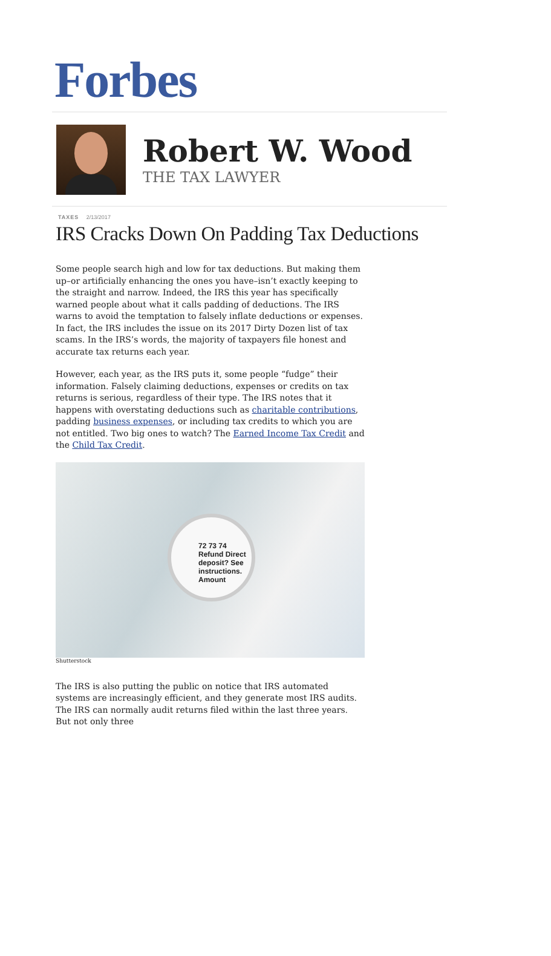Forbes
Robert W. Wood
THE TAX LAWYER
TAXES 2/13/2017
IRS Cracks Down On Padding Tax Deductions
Some people search high and low for tax deductions. But making them up–or artificially enhancing the ones you have–isn’t exactly keeping to the straight and narrow. Indeed, the IRS this year has specifically warned people about what it calls padding of deductions. The IRS warns to avoid the temptation to falsely inflate deductions or expenses. In fact, the IRS includes the issue on its 2017 Dirty Dozen list of tax scams. In the IRS’s words, the majority of taxpayers file honest and accurate tax returns each year.
However, each year, as the IRS puts it, some people “fudge” their information. Falsely claiming deductions, expenses or credits on tax returns is serious, regardless of their type. The IRS notes that it happens with overstating deductions such as charitable contributions, padding business expenses, or including tax credits to which you are not entitled. Two big ones to watch? The Earned Income Tax Credit and the Child Tax Credit.
72 73 74 Refund Direct deposit? See instructions. Amount
Shutterstock
The IRS is also putting the public on notice that IRS automated systems are increasingly efficient, and they generate most IRS audits. The IRS can normally audit returns filed within the last three years. But not only three